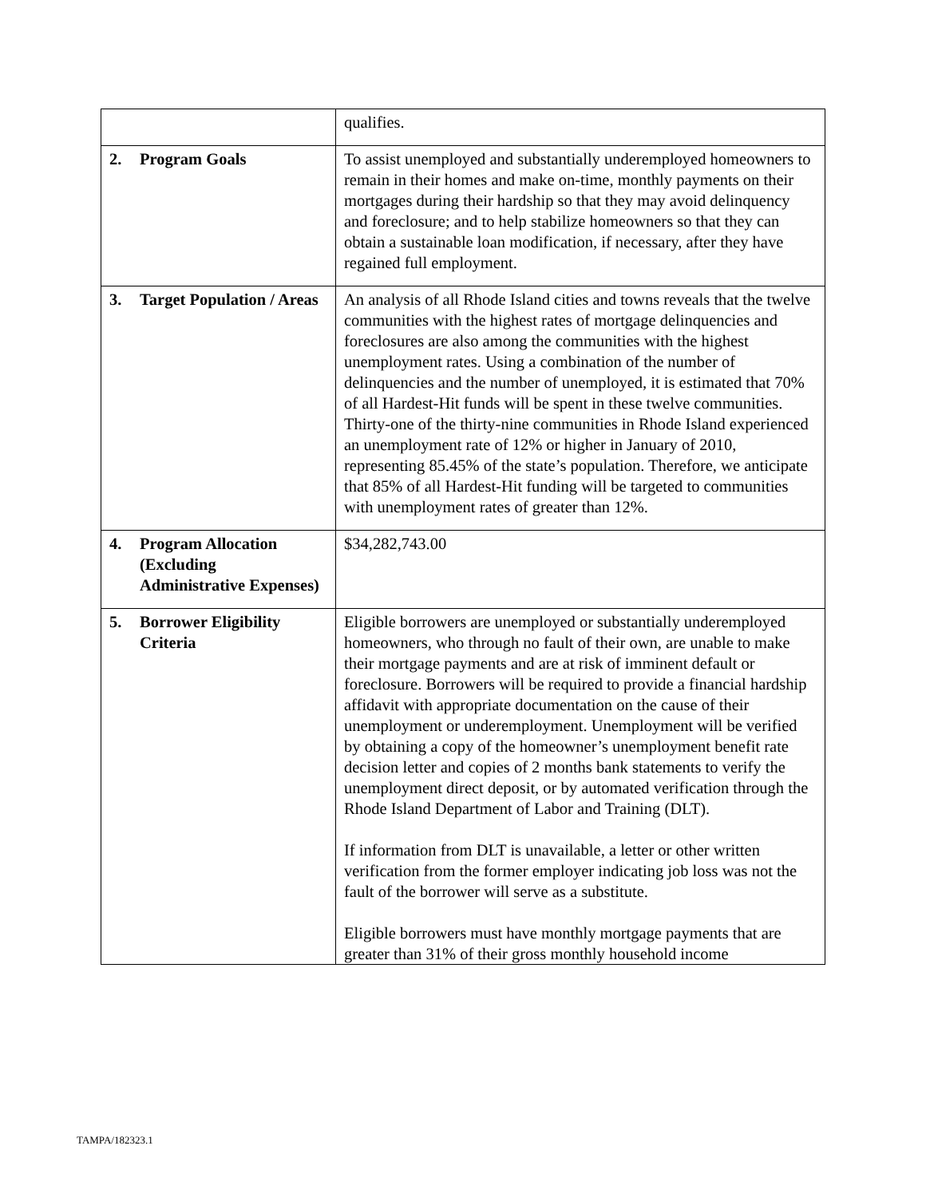| | qualifies. |
| 2. Program Goals | To assist unemployed and substantially underemployed homeowners to remain in their homes and make on-time, monthly payments on their mortgages during their hardship so that they may avoid delinquency and foreclosure; and to help stabilize homeowners so that they can obtain a sustainable loan modification, if necessary, after they have regained full employment. |
| 3. Target Population / Areas | An analysis of all Rhode Island cities and towns reveals that the twelve communities with the highest rates of mortgage delinquencies and foreclosures are also among the communities with the highest unemployment rates. Using a combination of the number of delinquencies and the number of unemployed, it is estimated that 70% of all Hardest-Hit funds will be spent in these twelve communities. Thirty-one of the thirty-nine communities in Rhode Island experienced an unemployment rate of 12% or higher in January of 2010, representing 85.45% of the state’s population. Therefore, we anticipate that 85% of all Hardest-Hit funding will be targeted to communities with unemployment rates of greater than 12%. |
| 4. Program Allocation (Excluding Administrative Expenses) | $34,282,743.00 |
| 5. Borrower Eligibility Criteria | Eligible borrowers are unemployed or substantially underemployed homeowners, who through no fault of their own, are unable to make their mortgage payments and are at risk of imminent default or foreclosure. Borrowers will be required to provide a financial hardship affidavit with appropriate documentation on the cause of their unemployment or underemployment. Unemployment will be verified by obtaining a copy of the homeowner’s unemployment benefit rate decision letter and copies of 2 months bank statements to verify the unemployment direct deposit, or by automated verification through the Rhode Island Department of Labor and Training (DLT). If information from DLT is unavailable, a letter or other written verification from the former employer indicating job loss was not the fault of the borrower will serve as a substitute. Eligible borrowers must have monthly mortgage payments that are greater than 31% of their gross monthly household income |
TAMPA/182323.1